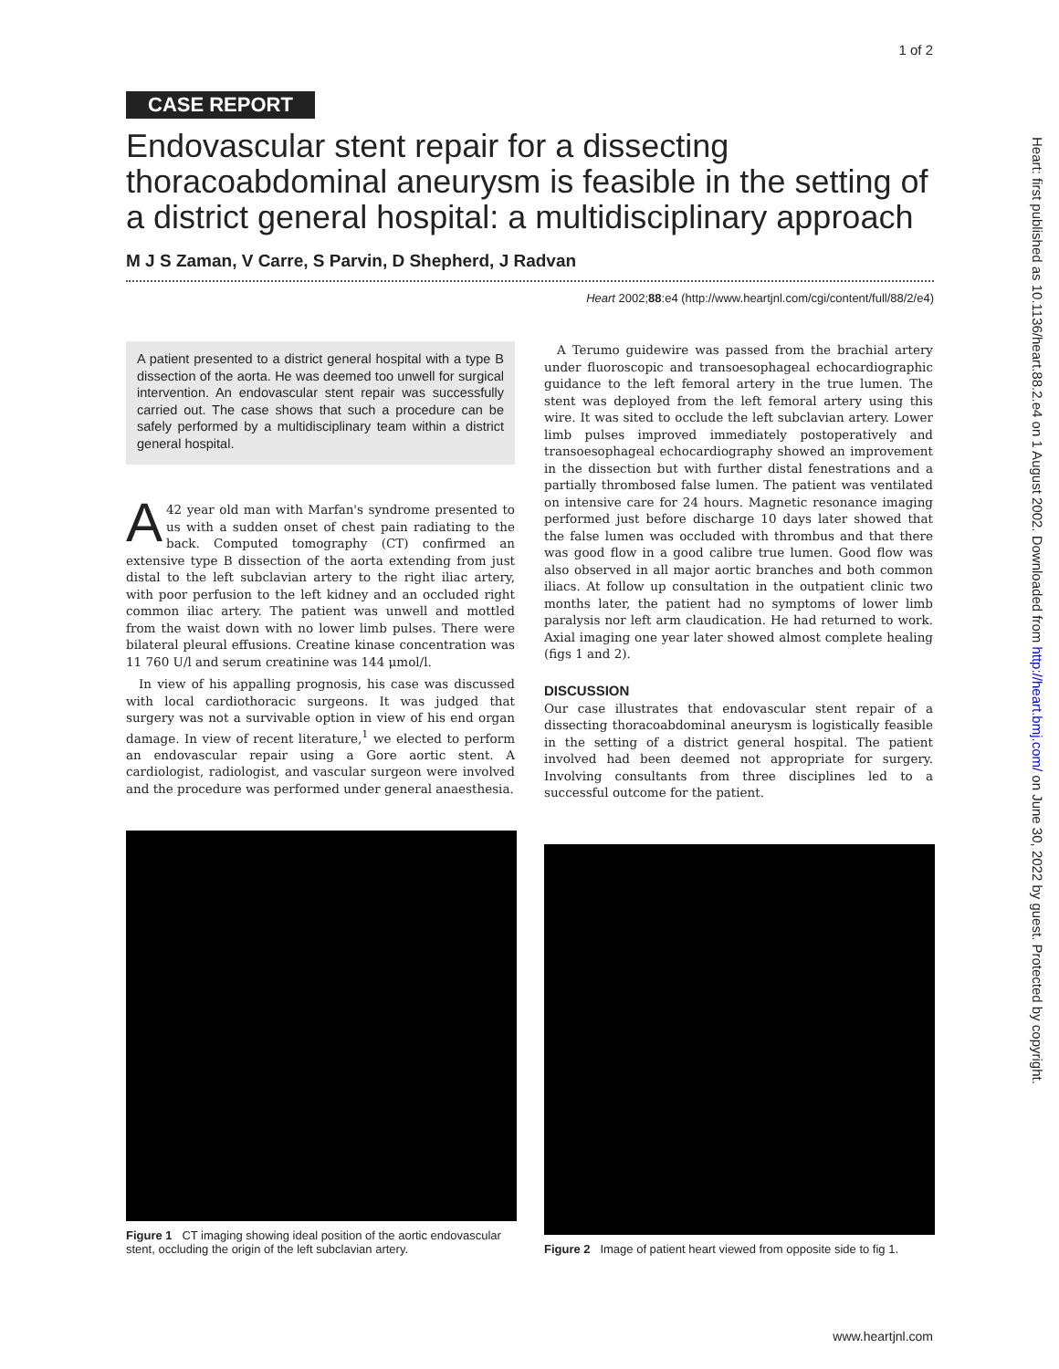1 of 2
Heart: first published as 10.1136/heart.88.2.e4 on 1 August 2002. Downloaded from http://heart.bmj.com/ on June 30, 2022 by guest. Protected by copyright.
CASE REPORT
Endovascular stent repair for a dissecting thoracoabdominal aneurysm is feasible in the setting of a district general hospital: a multidisciplinary approach
M J S Zaman, V Carre, S Parvin, D Shepherd, J Radvan
Heart 2002;88:e4 (http://www.heartjnl.com/cgi/content/full/88/2/e4)
A patient presented to a district general hospital with a type B dissection of the aorta. He was deemed too unwell for surgical intervention. An endovascular stent repair was successfully carried out. The case shows that such a procedure can be safely performed by a multidisciplinary team within a district general hospital.
A 42 year old man with Marfan's syndrome presented to us with a sudden onset of chest pain radiating to the back. Computed tomography (CT) confirmed an extensive type B dissection of the aorta extending from just distal to the left subclavian artery to the right iliac artery, with poor perfusion to the left kidney and an occluded right common iliac artery. The patient was unwell and mottled from the waist down with no lower limb pulses. There were bilateral pleural effusions. Creatine kinase concentration was 11 760 U/l and serum creatinine was 144 μmol/l.
In view of his appalling prognosis, his case was discussed with local cardiothoracic surgeons. It was judged that surgery was not a survivable option in view of his end organ damage. In view of recent literature,<sup>1</sup> we elected to perform an endovascular repair using a Gore aortic stent. A cardiologist, radiologist, and vascular surgeon were involved and the procedure was performed under general anaesthesia.
A Terumo guidewire was passed from the brachial artery under fluoroscopic and transoesophageal echocardiographic guidance to the left femoral artery in the true lumen. The stent was deployed from the left femoral artery using this wire. It was sited to occlude the left subclavian artery. Lower limb pulses improved immediately postoperatively and transoesophageal echocardiography showed an improvement in the dissection but with further distal fenestrations and a partially thrombosed false lumen. The patient was ventilated on intensive care for 24 hours. Magnetic resonance imaging performed just before discharge 10 days later showed that the false lumen was occluded with thrombus and that there was good flow in a good calibre true lumen. Good flow was also observed in all major aortic branches and both common iliacs. At follow up consultation in the outpatient clinic two months later, the patient had no symptoms of lower limb paralysis nor left arm claudication. He had returned to work. Axial imaging one year later showed almost complete healing (figs 1 and 2).
DISCUSSION
Our case illustrates that endovascular stent repair of a dissecting thoracoabdominal aneurysm is logistically feasible in the setting of a district general hospital. The patient involved had been deemed not appropriate for surgery. Involving consultants from three disciplines led to a successful outcome for the patient.
Figure 1 CT imaging showing ideal position of the aortic endovascular stent, occluding the origin of the left subclavian artery.
Figure 2 Image of patient heart viewed from opposite side to fig 1.
www.heartjnl.com